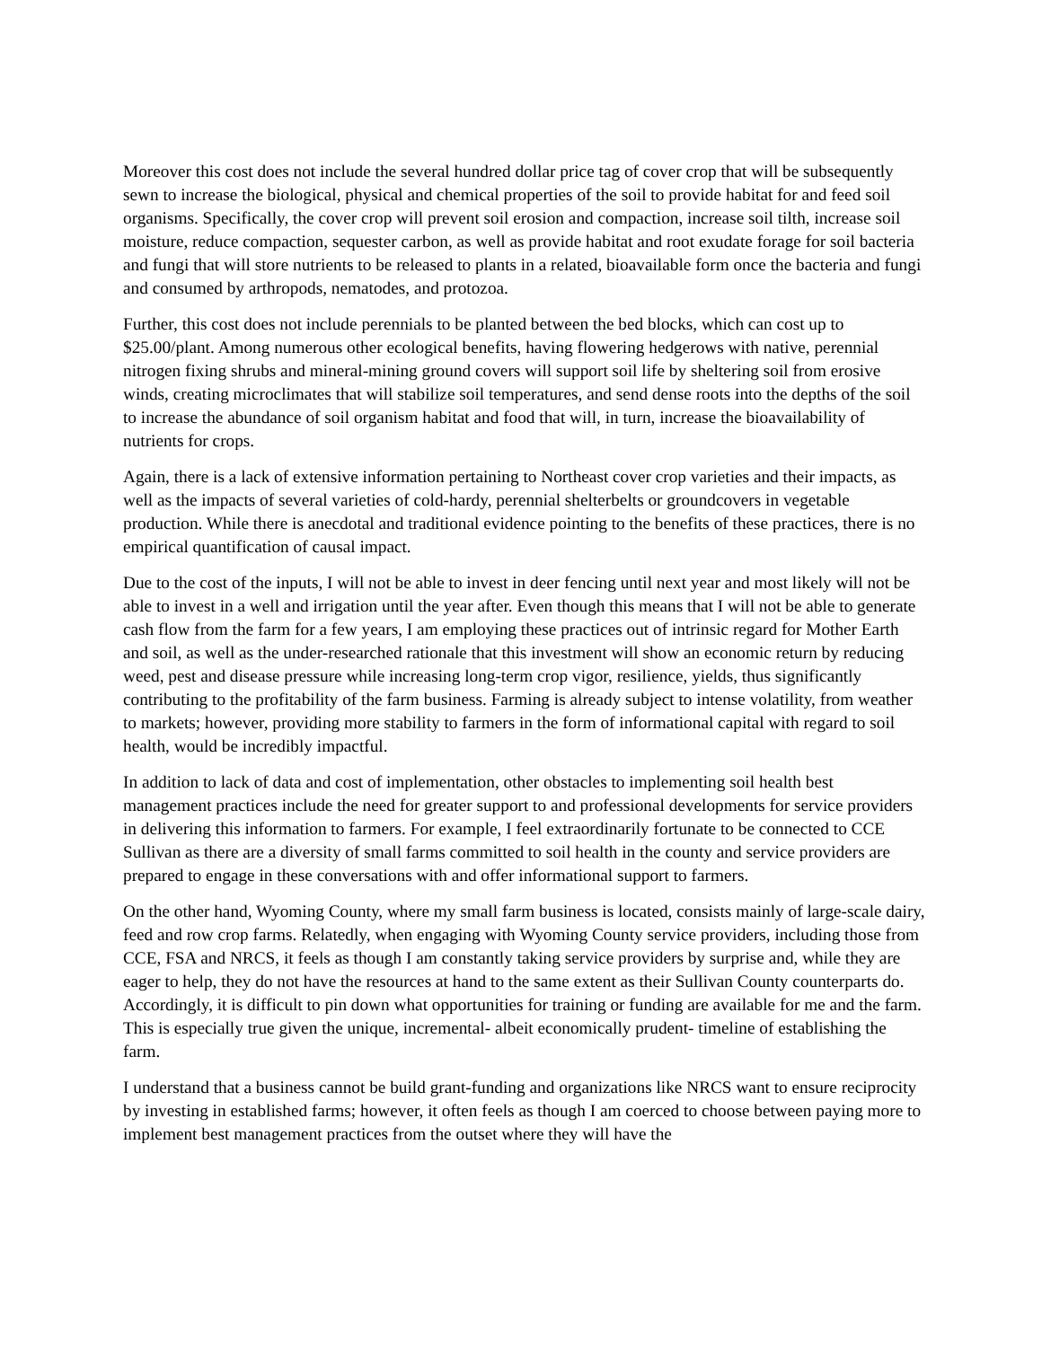Moreover this cost does not include the several hundred dollar price tag of cover crop that will be subsequently sewn to increase the biological, physical and chemical properties of the soil to provide habitat for and feed soil organisms. Specifically, the cover crop will prevent soil erosion and compaction, increase soil tilth, increase soil moisture, reduce compaction, sequester carbon, as well as provide habitat and root exudate forage for soil bacteria and fungi that will store nutrients to be released to plants in a related, bioavailable form once the bacteria and fungi and consumed by arthropods, nematodes, and protozoa.
Further, this cost does not include perennials to be planted between the bed blocks, which can cost up to $25.00/plant. Among numerous other ecological benefits, having flowering hedgerows with native, perennial nitrogen fixing shrubs and mineral-mining ground covers will support soil life by sheltering soil from erosive winds, creating microclimates that will stabilize soil temperatures, and send dense roots into the depths of the soil to increase the abundance of soil organism habitat and food that will, in turn, increase the bioavailability of nutrients for crops.
Again, there is a lack of extensive information pertaining to Northeast cover crop varieties and their impacts, as well as the impacts of several varieties of cold-hardy, perennial shelterbelts or groundcovers in vegetable production. While there is anecdotal and traditional evidence pointing to the benefits of these practices, there is no empirical quantification of causal impact.
Due to the cost of the inputs, I will not be able to invest in deer fencing until next year and most likely will not be able to invest in a well and irrigation until the year after. Even though this means that I will not be able to generate cash flow from the farm for a few years, I am employing these practices out of intrinsic regard for Mother Earth and soil, as well as the under-researched rationale that this investment will show an economic return by reducing weed, pest and disease pressure while increasing long-term crop vigor, resilience, yields, thus significantly contributing to the profitability of the farm business. Farming is already subject to intense volatility, from weather to markets; however, providing more stability to farmers in the form of informational capital with regard to soil health, would be incredibly impactful.
In addition to lack of data and cost of implementation, other obstacles to implementing soil health best management practices include the need for greater support to and professional developments for service providers in delivering this information to farmers. For example, I feel extraordinarily fortunate to be connected to CCE Sullivan as there are a diversity of small farms committed to soil health in the county and service providers are prepared to engage in these conversations with and offer informational support to farmers.
On the other hand, Wyoming County, where my small farm business is located, consists mainly of large-scale dairy, feed and row crop farms. Relatedly, when engaging with Wyoming County service providers, including those from CCE, FSA and NRCS, it feels as though I am constantly taking service providers by surprise and, while they are eager to help, they do not have the resources at hand to the same extent as their Sullivan County counterparts do. Accordingly, it is difficult to pin down what opportunities for training or funding are available for me and the farm. This is especially true given the unique, incremental- albeit economically prudent- timeline of establishing the farm.
I understand that a business cannot be build grant-funding and organizations like NRCS want to ensure reciprocity by investing in established farms; however, it often feels as though I am coerced to choose between paying more to implement best management practices from the outset where they will have the